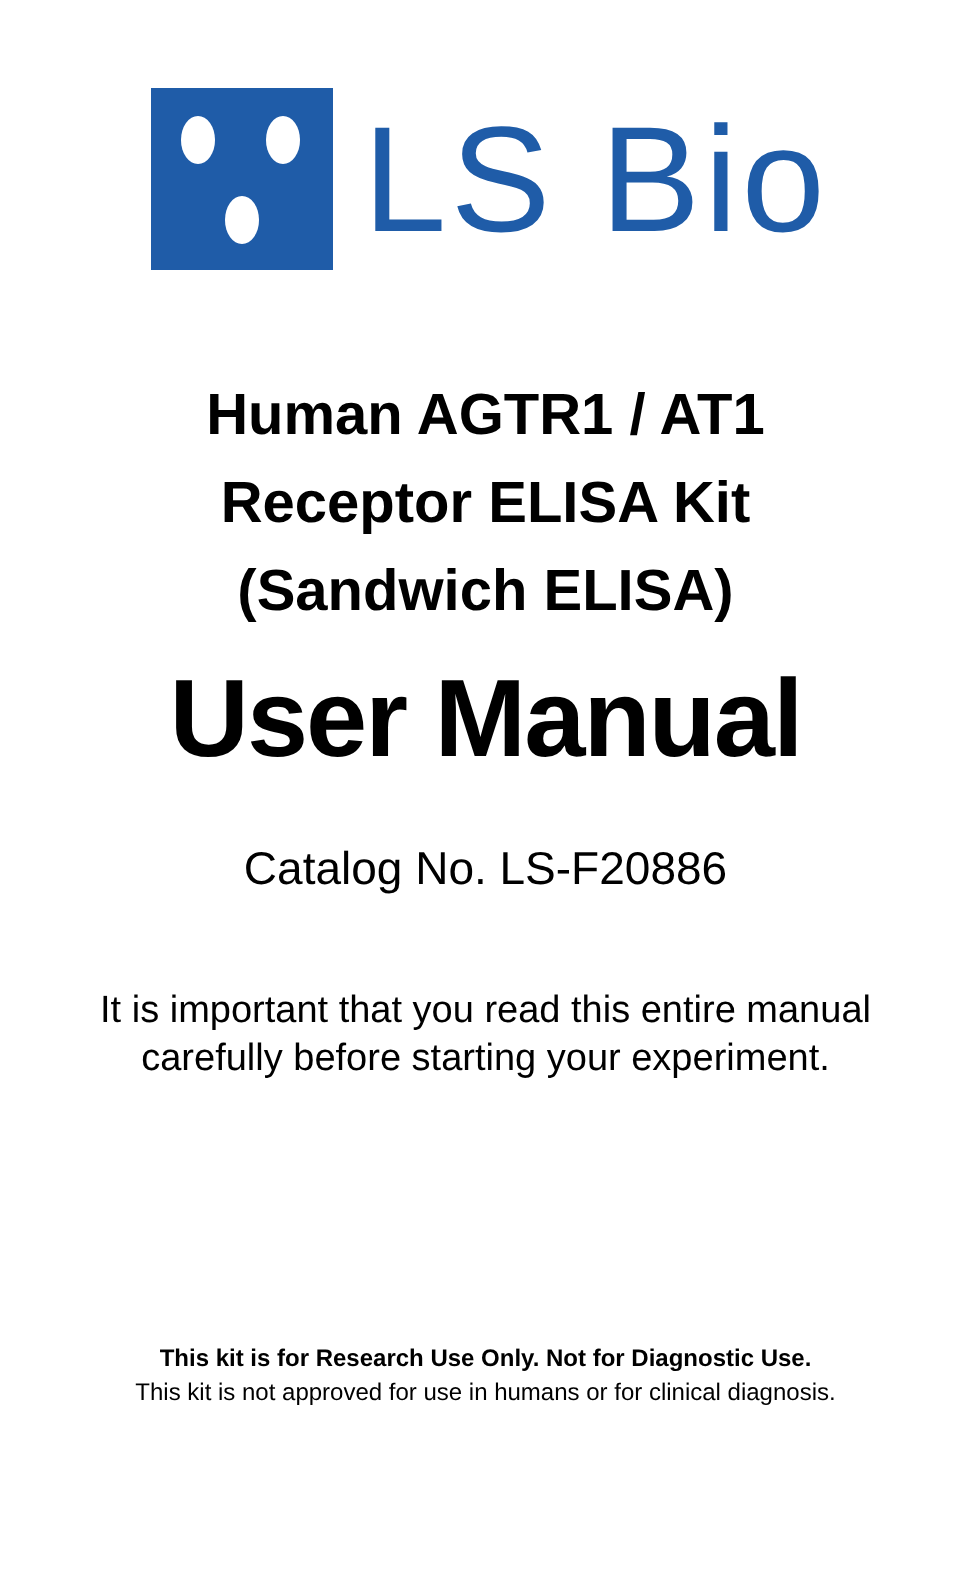LS Bio
Human AGTR1 / AT1
Receptor ELISA Kit
(Sandwich ELISA)
User Manual
Catalog No. LS-F20886
It is important that you read this entire manual
carefully before starting your experiment.
This kit is for Research Use Only. Not for Diagnostic Use.
This kit is not approved for use in humans or for clinical diagnosis.